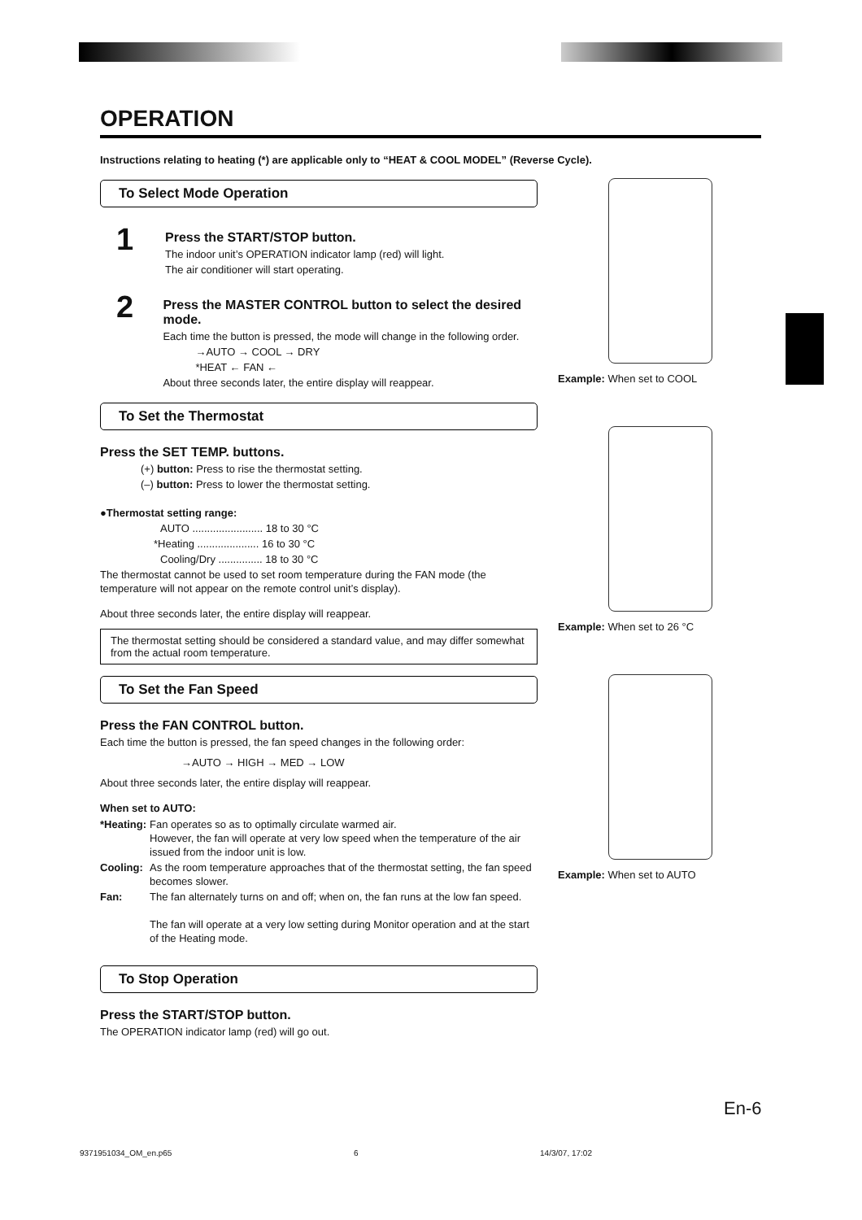OPERATION
Instructions relating to heating (*) are applicable only to “HEAT & COOL MODEL” (Reverse Cycle).
To Select Mode Operation
1
Press the START/STOP button.
The indoor unit’s OPERATION indicator lamp (red) will light.
The air conditioner will start operating.
2
Press the MASTER CONTROL button to select the desired mode.
Each time the button is pressed, the mode will change in the following order.
→AUTO → COOL → DRY
*HEAT ← FAN ←
About three seconds later, the entire display will reappear.
To Set the Thermostat
Press the SET TEMP. buttons.
(+) button: Press to rise the thermostat setting.
(–) button: Press to lower the thermostat setting.
●Thermostat setting range:
AUTO ........................ 18 to 30 °C
*Heating ..................... 16 to 30 °C
Cooling/Dry ............... 18 to 30 °C
The thermostat cannot be used to set room temperature during the FAN mode (the temperature will not appear on the remote control unit’s display).
About three seconds later, the entire display will reappear.
The thermostat setting should be considered a standard value, and may differ somewhat from the actual room temperature.
To Set the Fan Speed
Press the FAN CONTROL button.
Each time the button is pressed, the fan speed changes in the following order:
→AUTO → HIGH → MED → LOW
About three seconds later, the entire display will reappear.
When set to AUTO:
| *Heating: | Fan operates so as to optimally circulate warmed air. However, the fan will operate at very low speed when the temperature of the air issued from the indoor unit is low. |
| Cooling: | As the room temperature approaches that of the thermostat setting, the fan speed becomes slower. |
| Fan: | The fan alternately turns on and off; when on, the fan runs at the low fan speed. The fan will operate at a very low setting during Monitor operation and at the start of the Heating mode. |
To Stop Operation
Press the START/STOP button.
The OPERATION indicator lamp (red) will go out.
Example: When set to COOL
Example: When set to 26 °C
Example: When set to AUTO
En-6
9371951034_OM_en.p65 6 14/3/07, 17:02